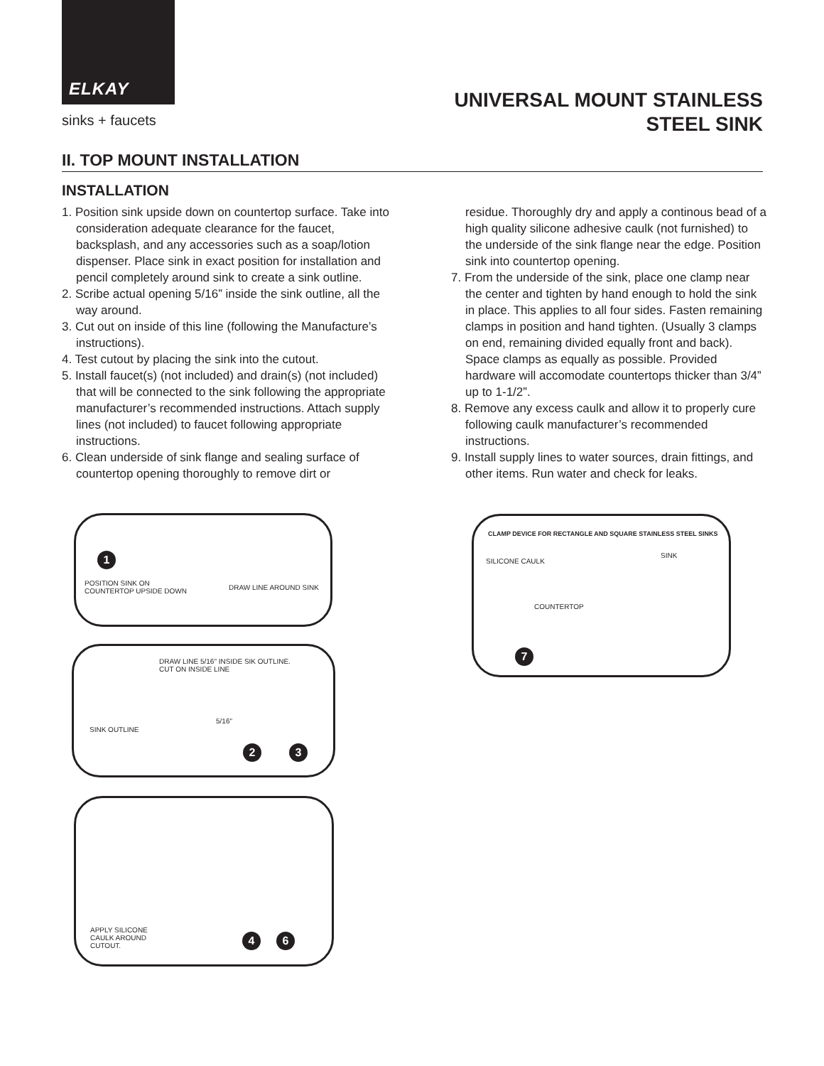ELKAY
sinks + faucets
UNIVERSAL MOUNT STAINLESS
STEEL SINK
II. TOP MOUNT INSTALLATION
INSTALLATION
1. Position sink upside down on countertop surface. Take into consideration adequate clearance for the faucet, backsplash, and any accessories such as a soap/lotion dispenser. Place sink in exact position for installation and pencil completely around sink to create a sink outline.
2. Scribe actual opening 5/16” inside the sink outline, all the way around.
3. Cut out on inside of this line (following the Manufacture’s instructions).
4. Test cutout by placing the sink into the cutout.
5. Install faucet(s) (not included) and drain(s) (not included) that will be connected to the sink following the appropriate manufacturer’s recommended instructions. Attach supply lines (not included) to faucet following appropriate instructions.
6. Clean underside of sink flange and sealing surface of countertop opening thoroughly to remove dirt or
residue. Thoroughly dry and apply a continous bead of a high quality silicone adhesive caulk (not furnished) to the underside of the sink flange near the edge. Position sink into countertop opening.
7. From the underside of the sink, place one clamp near the center and tighten by hand enough to hold the sink in place. This applies to all four sides. Fasten remaining clamps in position and hand tighten. (Usually 3 clamps on end, remaining divided equally front and back). Space clamps as equally as possible. Provided hardware will accomodate countertops thicker than 3/4” up to 1-1/2”.
8. Remove any excess caulk and allow it to properly cure following caulk manufacturer’s recommended instructions.
9. Install supply lines to water sources, drain fittings, and other items. Run water and check for leaks.
1
POSITION SINK ON
COUNTERTOP UPSIDE DOWN
DRAW LINE AROUND SINK
DRAW LINE 5/16" INSIDE SIK OUTLINE.
CUT ON INSIDE LINE
5/16"
SINK OUTLINE
2 3
APPLY SILICONE
CAULK AROUND
CUTOUT.
4 6
CLAMP DEVICE FOR RECTANGLE AND SQUARE STAINLESS STEEL SINKS
SILICONE CAULK
SINK
COUNTERTOP
7